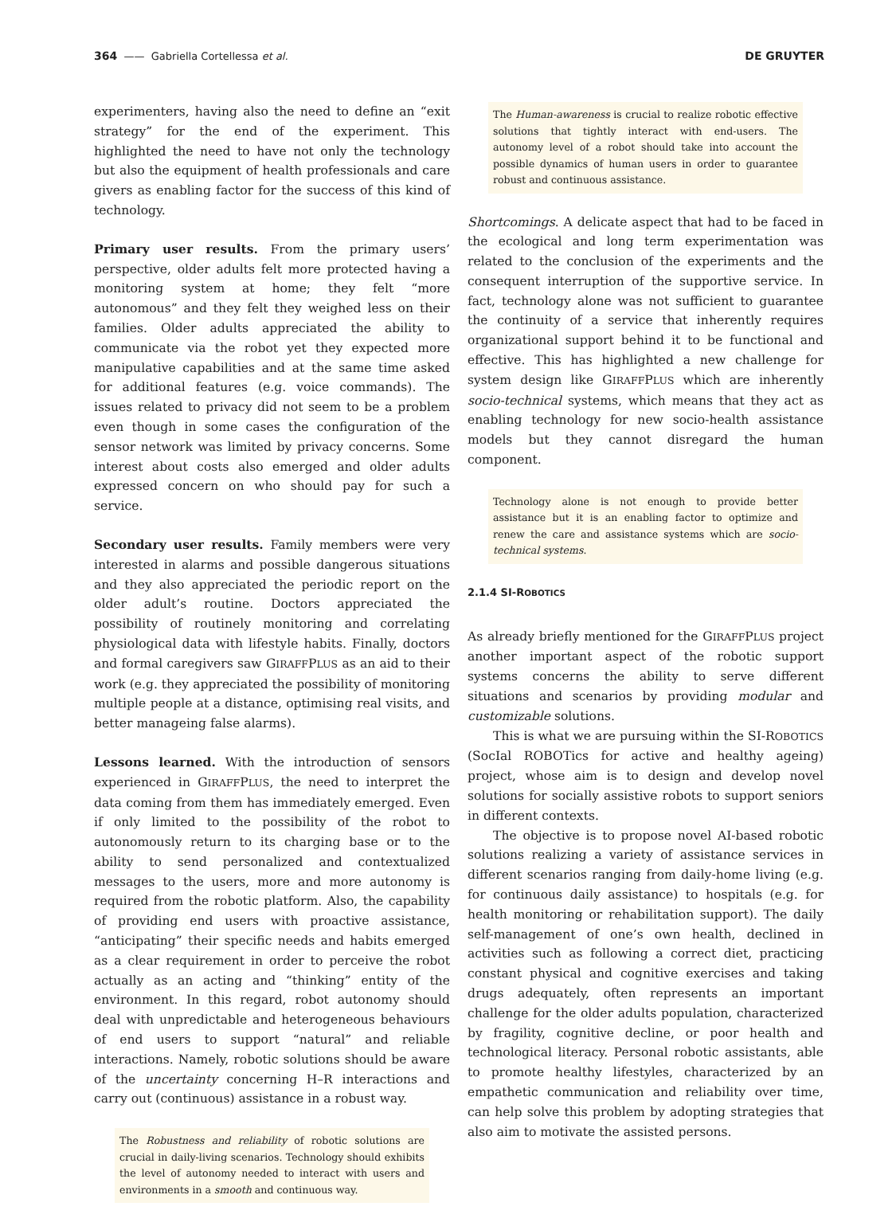364 —— Gabriella Cortellessa et al. DE GRUYTER
experimenters, having also the need to define an “exit strategy” for the end of the experiment. This highlighted the need to have not only the technology but also the equipment of health professionals and care givers as enabling factor for the success of this kind of technology.
Primary user results. From the primary users’ perspective, older adults felt more protected having a monitoring system at home; they felt “more autonomous” and they felt they weighed less on their families. Older adults appreciated the ability to communicate via the robot yet they expected more manipulative capabilities and at the same time asked for additional features (e.g. voice commands). The issues related to privacy did not seem to be a problem even though in some cases the configuration of the sensor network was limited by privacy concerns. Some interest about costs also emerged and older adults expressed concern on who should pay for such a service.
Secondary user results. Family members were very interested in alarms and possible dangerous situations and they also appreciated the periodic report on the older adult’s routine. Doctors appreciated the possibility of routinely monitoring and correlating physiological data with lifestyle habits. Finally, doctors and formal caregivers saw GIRAFFPLUS as an aid to their work (e.g. they appreciated the possibility of monitoring multiple people at a distance, optimising real visits, and better manageing false alarms).
Lessons learned. With the introduction of sensors experienced in GIRAFFPLUS, the need to interpret the data coming from them has immediately emerged. Even if only limited to the possibility of the robot to autonomously return to its charging base or to the ability to send personalized and contextualized messages to the users, more and more autonomy is required from the robotic platform. Also, the capability of providing end users with proactive assistance, “anticipating” their specific needs and habits emerged as a clear requirement in order to perceive the robot actually as an acting and “thinking” entity of the environment. In this regard, robot autonomy should deal with unpredictable and heterogeneous behaviours of end users to support “natural” and reliable interactions. Namely, robotic solutions should be aware of the uncertainty concerning H–R interactions and carry out (continuous) assistance in a robust way.
The Robustness and reliability of robotic solutions are crucial in daily-living scenarios. Technology should exhibits the level of autonomy needed to interact with users and environments in a smooth and continuous way.
The Human-awareness is crucial to realize robotic effective solutions that tightly interact with end-users. The autonomy level of a robot should take into account the possible dynamics of human users in order to guarantee robust and continuous assistance.
Shortcomings. A delicate aspect that had to be faced in the ecological and long term experimentation was related to the conclusion of the experiments and the consequent interruption of the supportive service. In fact, technology alone was not sufficient to guarantee the continuity of a service that inherently requires organizational support behind it to be functional and effective. This has highlighted a new challenge for system design like GIRAFFPLUS which are inherently socio-technical systems, which means that they act as enabling technology for new socio-health assistance models but they cannot disregard the human component.
Technology alone is not enough to provide better assistance but it is an enabling factor to optimize and renew the care and assistance systems which are socio-technical systems.
2.1.4 SI-ROBOTICS
As already briefly mentioned for the GIRAFFPLUS project another important aspect of the robotic support systems concerns the ability to serve different situations and scenarios by providing modular and customizable solutions.
This is what we are pursuing within the SI-ROBOTICS (SocIal ROBOTics for active and healthy ageing) project, whose aim is to design and develop novel solutions for socially assistive robots to support seniors in different contexts.
The objective is to propose novel AI-based robotic solutions realizing a variety of assistance services in different scenarios ranging from daily-home living (e.g. for continuous daily assistance) to hospitals (e.g. for health monitoring or rehabilitation support). The daily self-management of one’s own health, declined in activities such as following a correct diet, practicing constant physical and cognitive exercises and taking drugs adequately, often represents an important challenge for the older adults population, characterized by fragility, cognitive decline, or poor health and technological literacy. Personal robotic assistants, able to promote healthy lifestyles, characterized by an empathetic communication and reliability over time, can help solve this problem by adopting strategies that also aim to motivate the assisted persons.